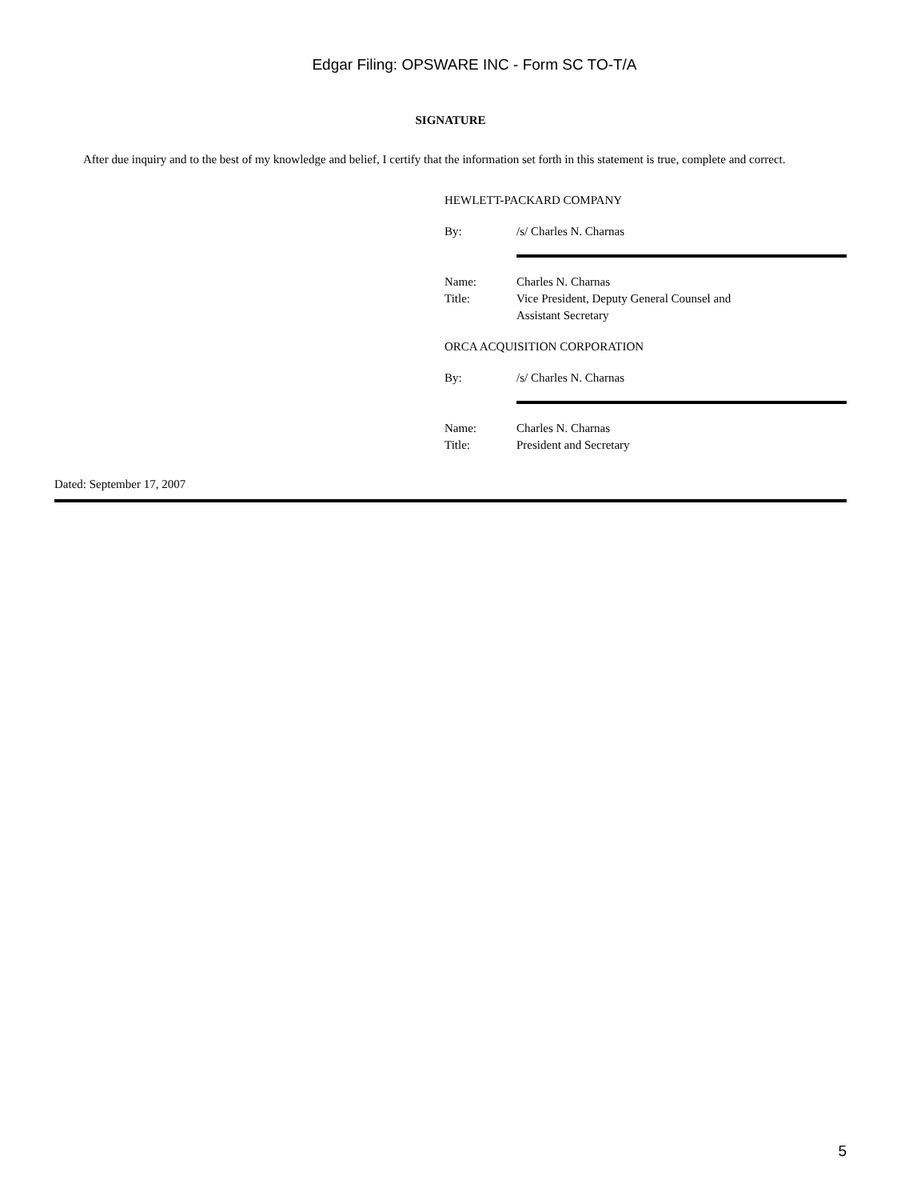Edgar Filing: OPSWARE INC - Form SC TO-T/A
SIGNATURE
After due inquiry and to the best of my knowledge and belief, I certify that the information set forth in this statement is true, complete and correct.
HEWLETT-PACKARD COMPANY
By: /s/ Charles N. Charnas
Name: Charles N. Charnas
Title: Vice President, Deputy General Counsel and
Assistant Secretary
ORCA ACQUISITION CORPORATION
By: /s/ Charles N. Charnas
Name: Charles N. Charnas
Title: President and Secretary
Dated: September 17, 2007
5